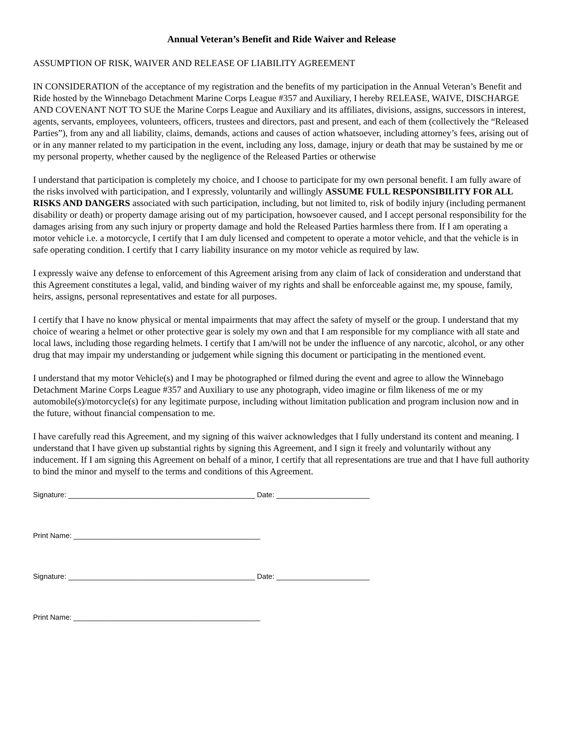Annual Veteran’s Benefit and Ride Waiver and Release
ASSUMPTION OF RISK, WAIVER AND RELEASE OF LIABILITY AGREEMENT
IN CONSIDERATION of the acceptance of my registration and the benefits of my participation in the Annual Veteran’s Benefit and Ride hosted by the Winnebago Detachment Marine Corps League #357 and Auxiliary, I hereby RELEASE, WAIVE, DISCHARGE AND COVENANT NOT TO SUE the Marine Corps League and Auxiliary and its affiliates, divisions, assigns, successors in interest, agents, servants, employees, volunteers, officers, trustees and directors, past and present, and each of them (collectively the “Released Parties”), from any and all liability, claims, demands, actions and causes of action whatsoever, including attorney’s fees, arising out of or in any manner related to my participation in the event, including any loss, damage, injury or death that may be sustained by me or my personal property, whether caused by the negligence of the Released Parties or otherwise
I understand that participation is completely my choice, and I choose to participate for my own personal benefit. I am fully aware of the risks involved with participation, and I expressly, voluntarily and willingly ASSUME FULL RESPONSIBILITY FOR ALL RISKS AND DANGERS associated with such participation, including, but not limited to, risk of bodily injury (including permanent disability or death) or property damage arising out of my participation, howsoever caused, and I accept personal responsibility for the damages arising from any such injury or property damage and hold the Released Parties harmless there from. If I am operating a motor vehicle i.e. a motorcycle, I certify that I am duly licensed and competent to operate a motor vehicle, and that the vehicle is in safe operating condition. I certify that I carry liability insurance on my motor vehicle as required by law.
I expressly waive any defense to enforcement of this Agreement arising from any claim of lack of consideration and understand that this Agreement constitutes a legal, valid, and binding waiver of my rights and shall be enforceable against me, my spouse, family, heirs, assigns, personal representatives and estate for all purposes.
I certify that I have no know physical or mental impairments that may affect the safety of myself or the group. I understand that my choice of wearing a helmet or other protective gear is solely my own and that I am responsible for my compliance with all state and local laws, including those regarding helmets. I certify that I am/will not be under the influence of any narcotic, alcohol, or any other drug that may impair my understanding or judgement while signing this document or participating in the mentioned event.
I understand that my motor Vehicle(s) and I may be photographed or filmed during the event and agree to allow the Winnebago Detachment Marine Corps League #357 and Auxiliary to use any photograph, video imagine or film likeness of me or my automobile(s)/motorcycle(s) for any legitimate purpose, including without limitation publication and program inclusion now and in the future, without financial compensation to me.
I have carefully read this Agreement, and my signing of this waiver acknowledges that I fully understand its content and meaning. I understand that I have given up substantial rights by signing this Agreement, and I sign it freely and voluntarily without any inducement. If I am signing this Agreement on behalf of a minor, I certify that all representations are true and that I have full authority to bind the minor and myself to the terms and conditions of this Agreement.
Signature: ______________________________________________ Date: _______________________
Print Name: ______________________________________________
Signature: ______________________________________________ Date: _______________________
Print Name: ______________________________________________